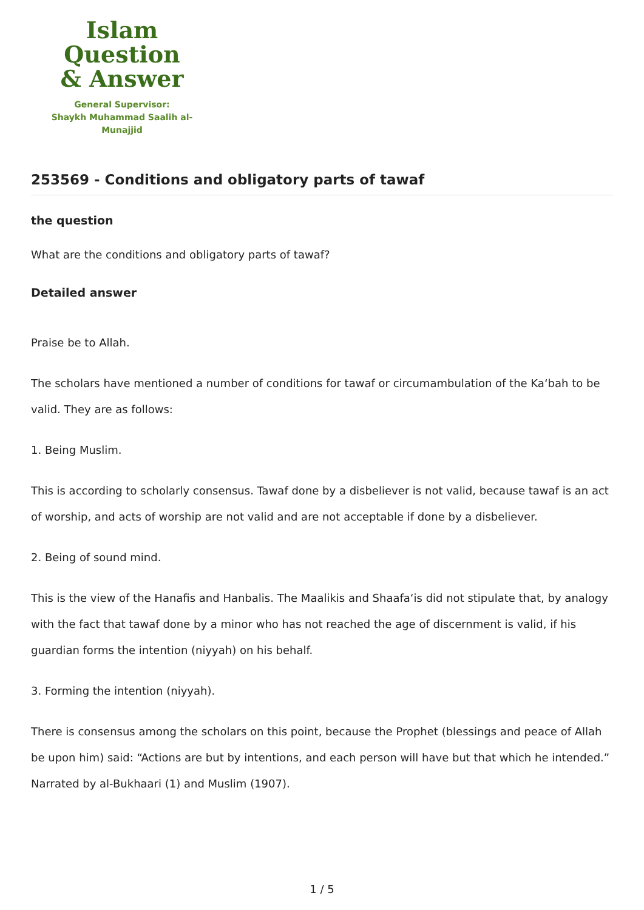Islam Question
& Answer
General Supervisor:
Shaykh Muhammad Saalih al-Munajjid
253569 - Conditions and obligatory parts of tawaf
the question
What are the conditions and obligatory parts of tawaf?
Detailed answer
Praise be to Allah.
The scholars have mentioned a number of conditions for tawaf or circumambulation of the Ka‘bah to be valid. They are as follows:
1. Being Muslim.
This is according to scholarly consensus. Tawaf done by a disbeliever is not valid, because tawaf is an act of worship, and acts of worship are not valid and are not acceptable if done by a disbeliever.
2. Being of sound mind.
This is the view of the Hanafis and Hanbalis. The Maalikis and Shaafa‘is did not stipulate that, by analogy with the fact that tawaf done by a minor who has not reached the age of discernment is valid, if his guardian forms the intention (niyyah) on his behalf.
3. Forming the intention (niyyah).
There is consensus among the scholars on this point, because the Prophet (blessings and peace of Allah be upon him) said: “Actions are but by intentions, and each person will have but that which he intended.” Narrated by al-Bukhaari (1) and Muslim (1907).
1 / 5